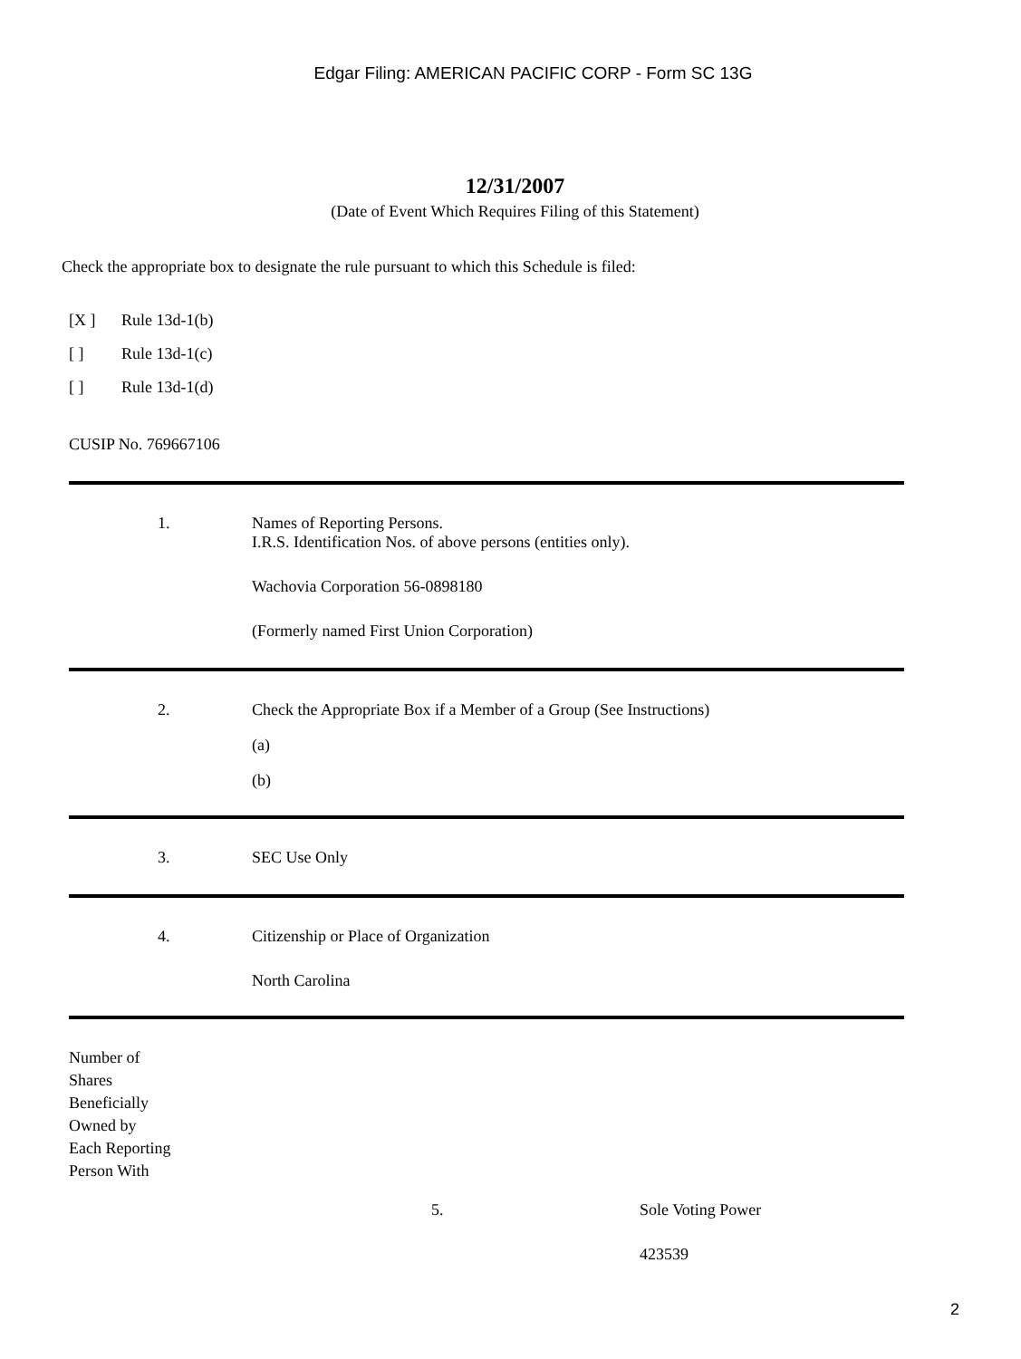Edgar Filing: AMERICAN PACIFIC CORP - Form SC 13G
12/31/2007
(Date of Event Which Requires Filing of this Statement)
Check the appropriate box to designate the rule pursuant to which this Schedule is filed:
[X ] Rule 13d-1(b)
[ ] Rule 13d-1(c)
[ ] Rule 13d-1(d)
CUSIP No. 769667106
1. Names of Reporting Persons.
I.R.S. Identification Nos. of above persons (entities only).
Wachovia Corporation 56-0898180
(Formerly named First Union Corporation)
2. Check the Appropriate Box if a Member of a Group (See Instructions)
(a)
(b)
3. SEC Use Only
4. Citizenship or Place of Organization
North Carolina
Number of
Shares
Beneficially
Owned by
Each Reporting
Person With
5. Sole Voting Power
423539
2